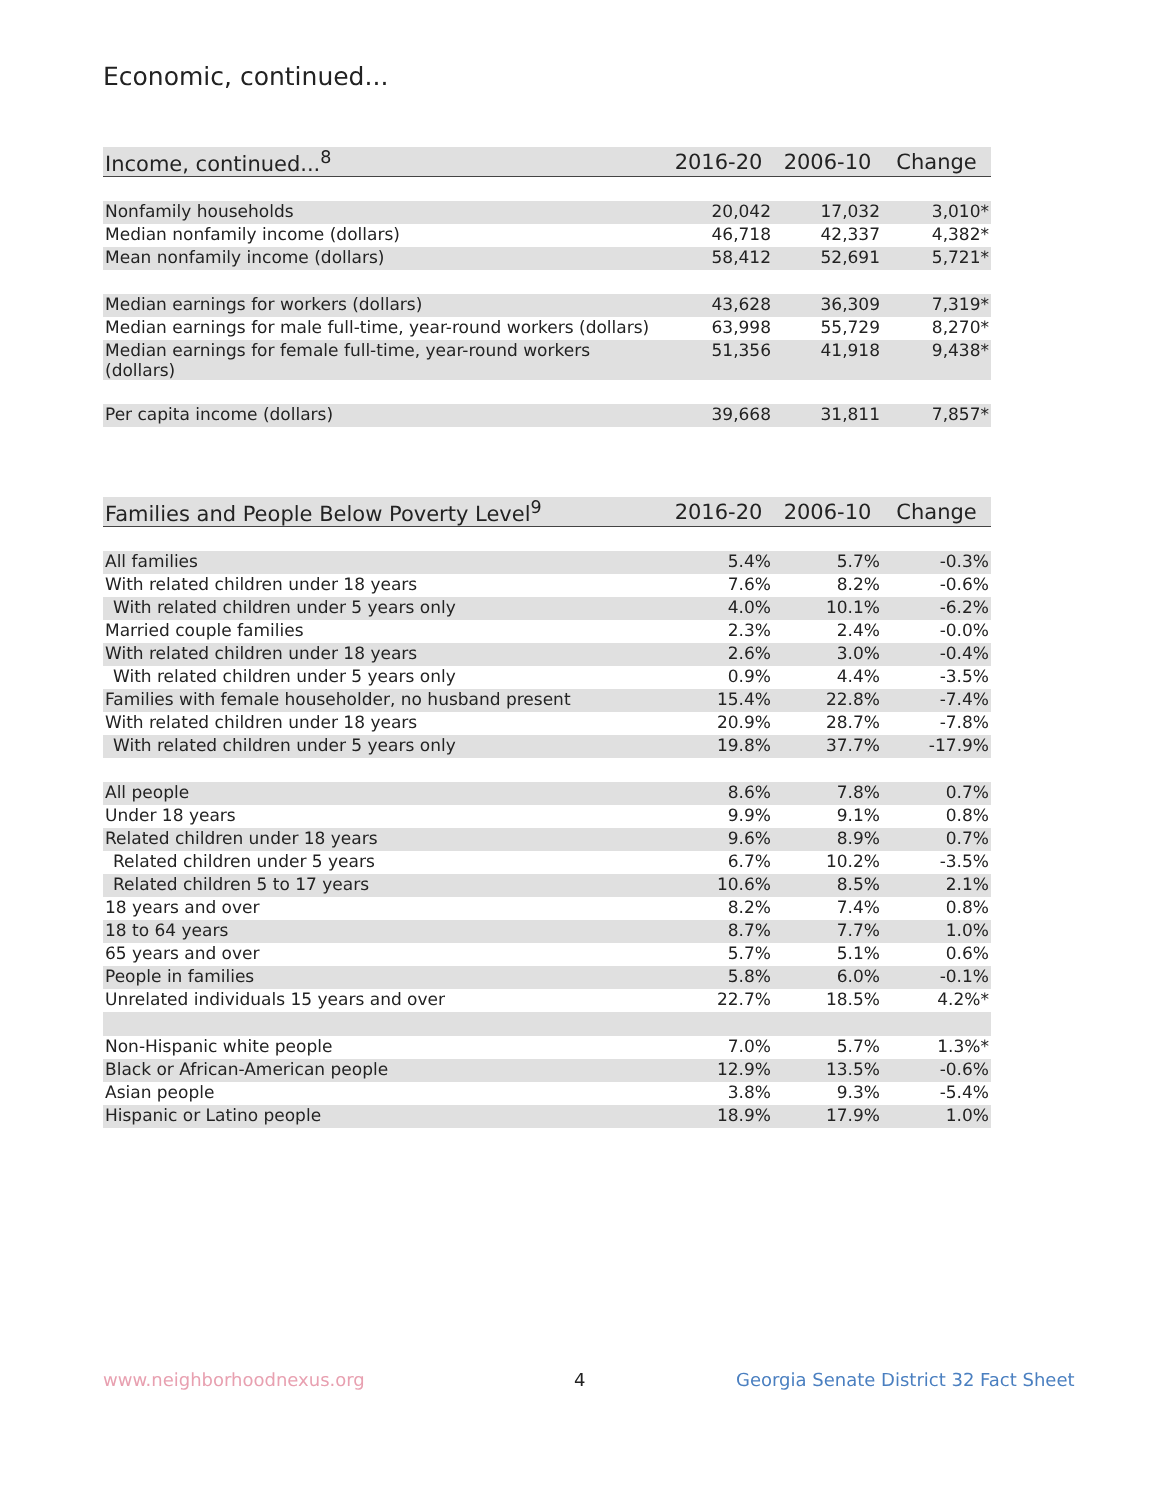Economic, continued...
| Income, continued...<sup>8</sup> | 2016-20 | 2006-10 | Change |
| --- | --- | --- | --- |
| Nonfamily households | 20,042 | 17,032 | 3,010* |
| Median nonfamily income (dollars) | 46,718 | 42,337 | 4,382* |
| Mean nonfamily income (dollars) | 58,412 | 52,691 | 5,721* |
| Median earnings for workers (dollars) | 43,628 | 36,309 | 7,319* |
| Median earnings for male full-time, year-round workers (dollars) | 63,998 | 55,729 | 8,270* |
| Median earnings for female full-time, year-round workers (dollars) | 51,356 | 41,918 | 9,438* |
| Per capita income (dollars) | 39,668 | 31,811 | 7,857* |
| Families and People Below Poverty Level<sup>9</sup> | 2016-20 | 2006-10 | Change |
| --- | --- | --- | --- |
| All families | 5.4% | 5.7% | -0.3% |
| With related children under 18 years | 7.6% | 8.2% | -0.6% |
| With related children under 5 years only | 4.0% | 10.1% | -6.2% |
| Married couple families | 2.3% | 2.4% | -0.0% |
| With related children under 18 years | 2.6% | 3.0% | -0.4% |
| With related children under 5 years only | 0.9% | 4.4% | -3.5% |
| Families with female householder, no husband present | 15.4% | 22.8% | -7.4% |
| With related children under 18 years | 20.9% | 28.7% | -7.8% |
| With related children under 5 years only | 19.8% | 37.7% | -17.9% |
| All people | 8.6% | 7.8% | 0.7% |
| Under 18 years | 9.9% | 9.1% | 0.8% |
| Related children under 18 years | 9.6% | 8.9% | 0.7% |
| Related children under 5 years | 6.7% | 10.2% | -3.5% |
| Related children 5 to 17 years | 10.6% | 8.5% | 2.1% |
| 18 years and over | 8.2% | 7.4% | 0.8% |
| 18 to 64 years | 8.7% | 7.7% | 1.0% |
| 65 years and over | 5.7% | 5.1% | 0.6% |
| People in families | 5.8% | 6.0% | -0.1% |
| Unrelated individuals 15 years and over | 22.7% | 18.5% | 4.2%* |
| Non-Hispanic white people | 7.0% | 5.7% | 1.3%* |
| Black or African-American people | 12.9% | 13.5% | -0.6% |
| Asian people | 3.8% | 9.3% | -5.4% |
| Hispanic or Latino people | 18.9% | 17.9% | 1.0% |
www.neighborhoodnexus.org 4
Georgia Senate District 32 Fact Sheet